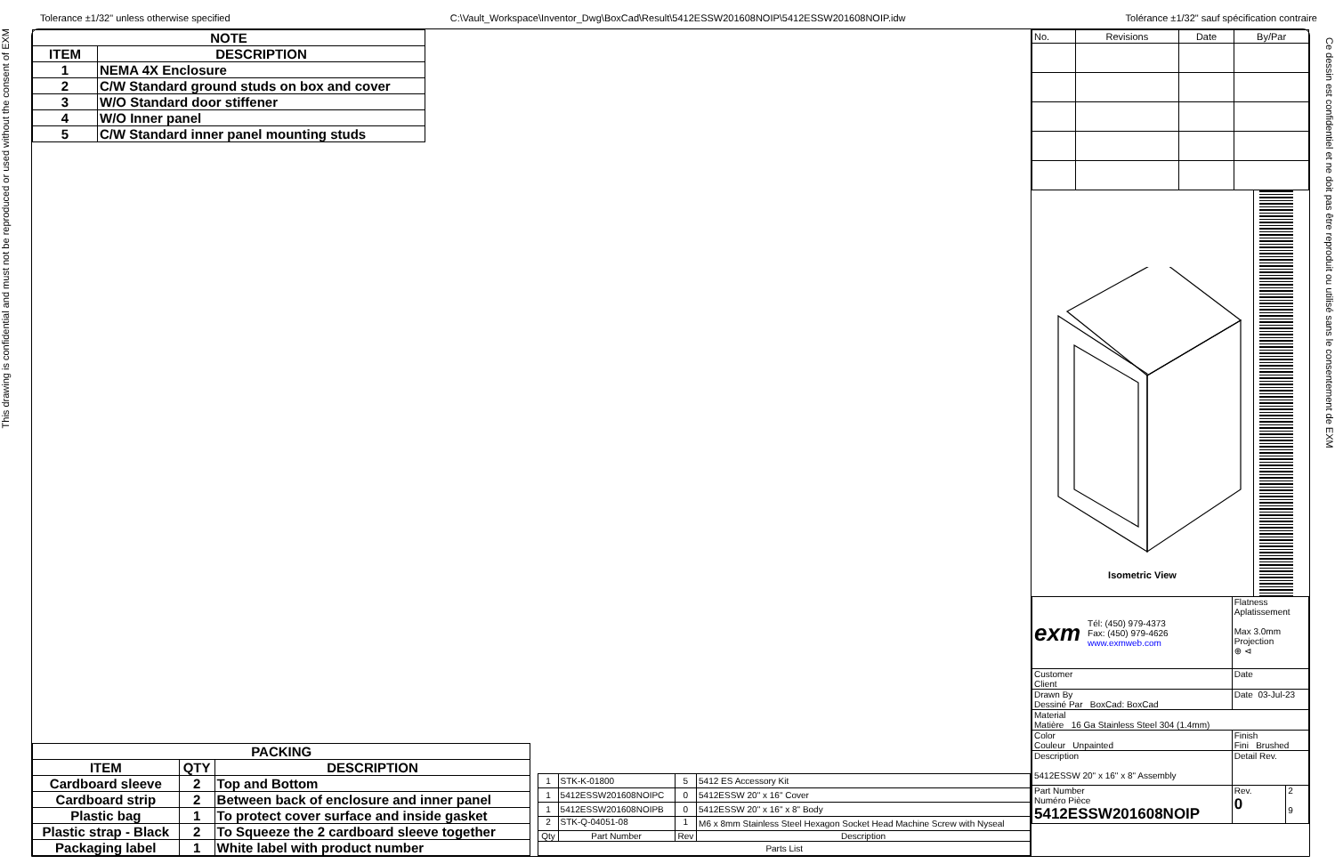Tolerance ±1/32" unless otherwise specified C:\Vault_Workspace\Inventor_Dwg\BoxCad\Result\5412ESSW201608NOIP\5412ESSW201608NOIP.idw Tolérance ±1/32" sauf spécification contraire
This drawing is confidential and must not be reproduced or used without the consent of EXM
| NOTE | |
| --- | --- |
| ITEM | DESCRIPTION |
| 1 | NEMA 4X Enclosure |
| 2 | C/W Standard ground studs on box and cover |
| 3 | W/O Standard door stiffener |
| 4 | W/O Inner panel |
| 5 | C/W Standard inner panel mounting studs |
| PACKING | | |
| --- | --- | --- |
| ITEM | QTY | DESCRIPTION |
| Cardboard sleeve | 2 | Top and Bottom |
| Cardboard strip | 2 | Between back of enclosure and inner panel |
| Plastic bag | 1 | To protect cover surface and inside gasket |
| Plastic strap - Black | 2 | To Squeeze the 2 cardboard sleeve together |
| Packaging label | 1 | White label with product number |
| 1 | STK-K-01800 | 5 | 5412 ES Accessory Kit |
| 1 | 5412ESSW201608NOIPC | 0 | 5412ESSW 20" x 16" Cover |
| 1 | 5412ESSW201608NOIPB | 0 | 5412ESSW 20" x 16" x 8" Body |
| 2 | STK-Q-04051-08 | 1 | M6 x 8mm Stainless Steel Hexagon Socket Head Machine Screw with Nyseal |
| Qty | Part Number | Rev | Description |
| Parts List | | | |
| No. | Revisions | Date | By/Par |
Isometric View
| exm Tél: (450) 979-4373 Fax: (450) 979-4626 www.exmweb.com | Flatness Aplatissement Max 3.0mm Projection ⊕ ⊲ | |
| Customer Client | Date | |
| Drawn By Dessiné Par BoxCad: BoxCad | Date 03-Jul-23 | |
| Material Matière 16 Ga Stainless Steel 304 (1.4mm) | | |
| Color Couleur Unpainted | Finish Fini Brushed | |
| Description 5412ESSW 20" x 16" x 8" Assembly | Detail Rev. | |
| Part Number Numéro Pièce 5412ESSW201608NOIP | Rev. 0 | 2 9 |
Ce dessin est confidentiel et ne doit pas être reproduit ou utilisé sans le consentement de EXM